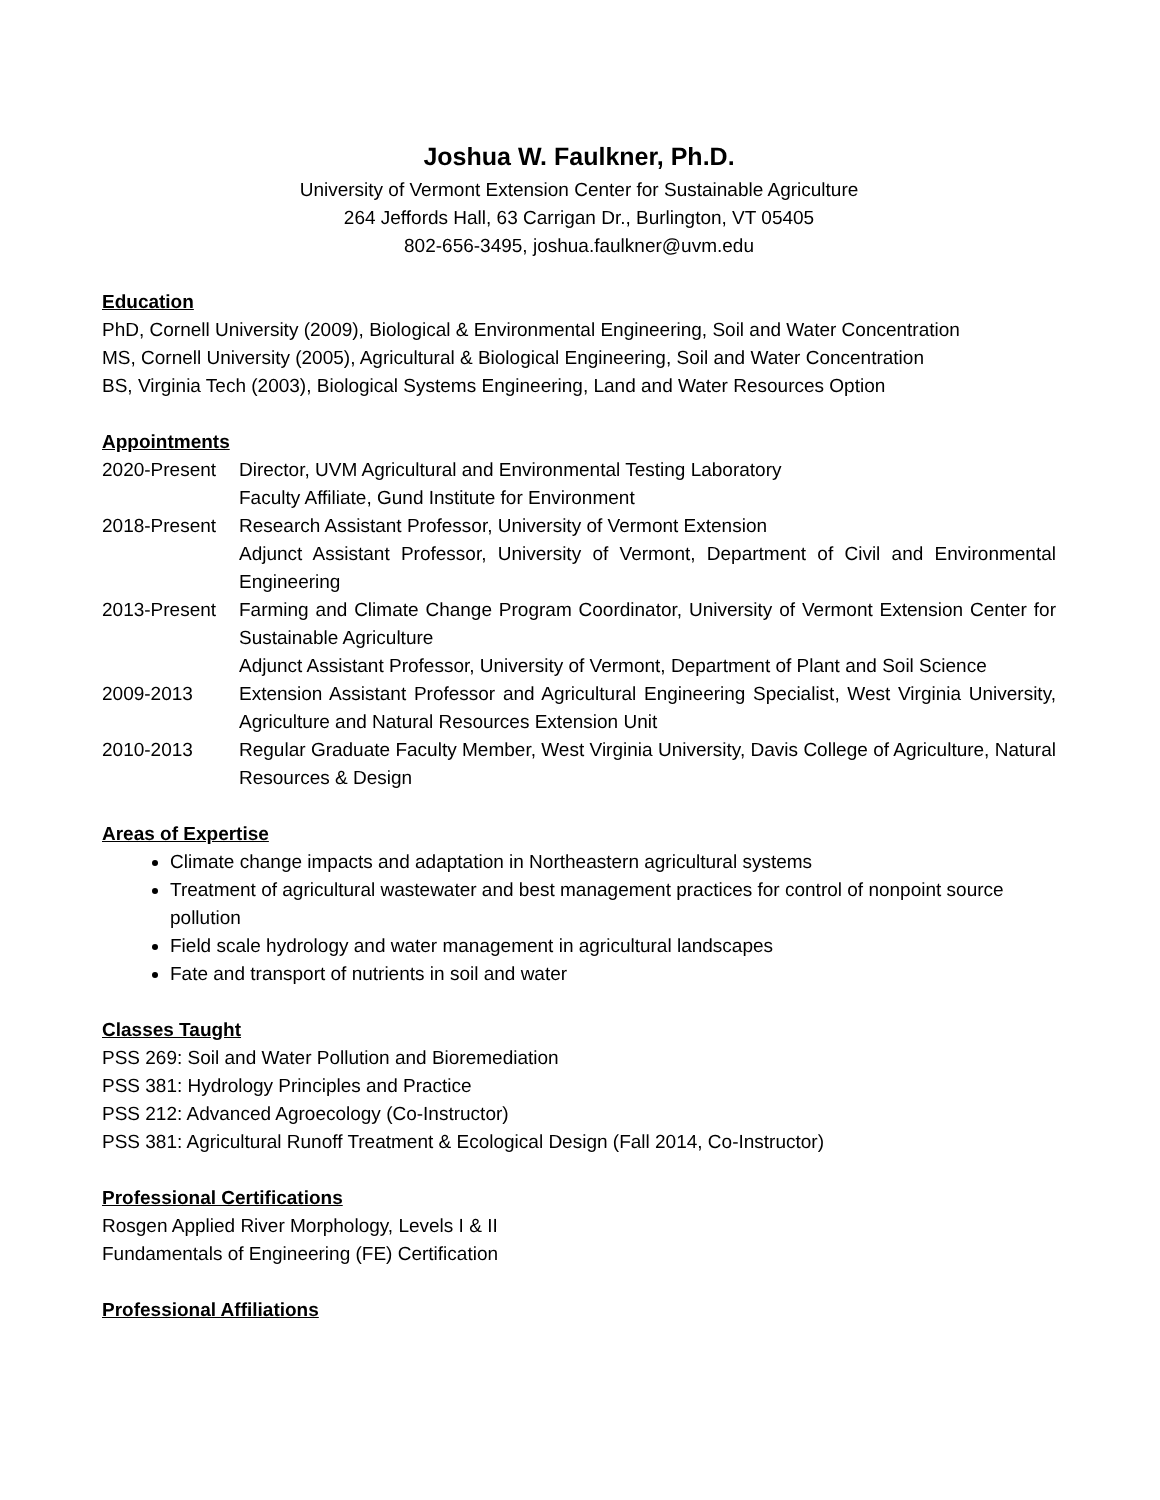Joshua W. Faulkner, Ph.D.
University of Vermont Extension Center for Sustainable Agriculture
264 Jeffords Hall, 63 Carrigan Dr., Burlington, VT 05405
802-656-3495, joshua.faulkner@uvm.edu
Education
PhD, Cornell University (2009), Biological & Environmental Engineering, Soil and Water Concentration
MS, Cornell University (2005), Agricultural & Biological Engineering, Soil and Water Concentration
BS, Virginia Tech (2003), Biological Systems Engineering, Land and Water Resources Option
Appointments
2020-Present Director, UVM Agricultural and Environmental Testing Laboratory
Faculty Affiliate, Gund Institute for Environment
2018-Present Research Assistant Professor, University of Vermont Extension
Adjunct Assistant Professor, University of Vermont, Department of Civil and Environmental Engineering
2013-Present Farming and Climate Change Program Coordinator, University of Vermont Extension Center for Sustainable Agriculture
Adjunct Assistant Professor, University of Vermont, Department of Plant and Soil Science
2009-2013 Extension Assistant Professor and Agricultural Engineering Specialist, West Virginia University, Agriculture and Natural Resources Extension Unit
2010-2013 Regular Graduate Faculty Member, West Virginia University, Davis College of Agriculture, Natural Resources & Design
Areas of Expertise
Climate change impacts and adaptation in Northeastern agricultural systems
Treatment of agricultural wastewater and best management practices for control of nonpoint source pollution
Field scale hydrology and water management in agricultural landscapes
Fate and transport of nutrients in soil and water
Classes Taught
PSS 269: Soil and Water Pollution and Bioremediation
PSS 381: Hydrology Principles and Practice
PSS 212: Advanced Agroecology (Co-Instructor)
PSS 381: Agricultural Runoff Treatment & Ecological Design (Fall 2014, Co-Instructor)
Professional Certifications
Rosgen Applied River Morphology, Levels I & II
Fundamentals of Engineering (FE) Certification
Professional Affiliations